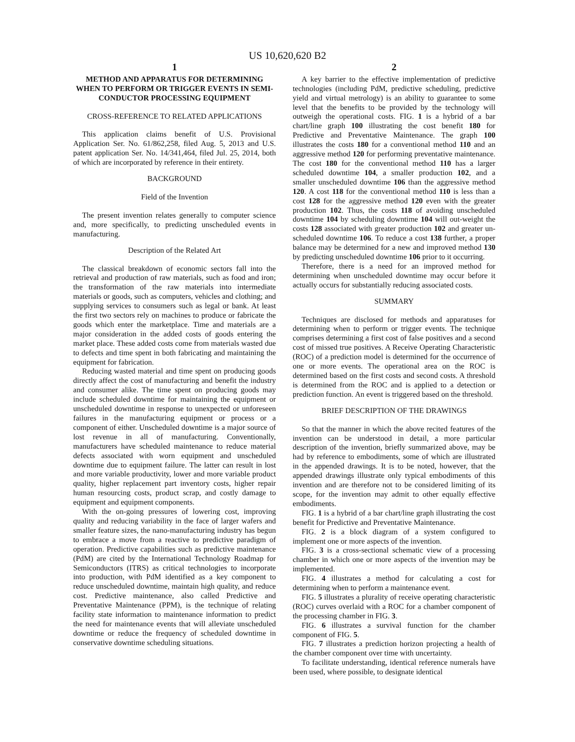US 10,620,620 B2
1
METHOD AND APPARATUS FOR DETERMINING WHEN TO PERFORM OR TRIGGER EVENTS IN SEMI-CONDUCTOR PROCESSING EQUIPMENT
CROSS-REFERENCE TO RELATED APPLICATIONS
This application claims benefit of U.S. Provisional Application Ser. No. 61/862,258, filed Aug. 5, 2013 and U.S. patent application Ser. No. 14/341,464, filed Jul. 25, 2014, both of which are incorporated by reference in their entirety.
BACKGROUND
Field of the Invention
The present invention relates generally to computer science and, more specifically, to predicting unscheduled events in manufacturing.
Description of the Related Art
The classical breakdown of economic sectors fall into the retrieval and production of raw materials, such as food and iron; the transformation of the raw materials into intermediate materials or goods, such as computers, vehicles and clothing; and supplying services to consumers such as legal or bank. At least the first two sectors rely on machines to produce or fabricate the goods which enter the marketplace. Time and materials are a major consideration in the added costs of goods entering the market place. These added costs come from materials wasted due to defects and time spent in both fabricating and maintaining the equipment for fabrication.
Reducing wasted material and time spent on producing goods directly affect the cost of manufacturing and benefit the industry and consumer alike. The time spent on producing goods may include scheduled downtime for maintaining the equipment or unscheduled downtime in response to unexpected or unforeseen failures in the manufacturing equipment or process or a component of either. Unscheduled downtime is a major source of lost revenue in all of manufacturing. Conventionally, manufacturers have scheduled maintenance to reduce material defects associated with worn equipment and unscheduled downtime due to equipment failure. The latter can result in lost and more variable productivity, lower and more variable product quality, higher replacement part inventory costs, higher repair human resourcing costs, product scrap, and costly damage to equipment and equipment components.
With the on-going pressures of lowering cost, improving quality and reducing variability in the face of larger wafers and smaller feature sizes, the nano-manufacturing industry has begun to embrace a move from a reactive to predictive paradigm of operation. Predictive capabilities such as predictive maintenance (PdM) are cited by the International Technology Roadmap for Semiconductors (ITRS) as critical technologies to incorporate into production, with PdM identified as a key component to reduce unscheduled downtime, maintain high quality, and reduce cost. Predictive maintenance, also called Predictive and Preventative Maintenance (PPM), is the technique of relating facility state information to maintenance information to predict the need for maintenance events that will alleviate unscheduled downtime or reduce the frequency of scheduled downtime in conservative downtime scheduling situations.
2
A key barrier to the effective implementation of predictive technologies (including PdM, predictive scheduling, predictive yield and virtual metrology) is an ability to guarantee to some level that the benefits to be provided by the technology will outweigh the operational costs. FIG. 1 is a hybrid of a bar chart/line graph 100 illustrating the cost benefit 180 for Predictive and Preventative Maintenance. The graph 100 illustrates the costs 180 for a conventional method 110 and an aggressive method 120 for performing preventative maintenance. The cost 180 for the conventional method 110 has a larger scheduled downtime 104, a smaller production 102, and a smaller unscheduled downtime 106 than the aggressive method 120. A cost 118 for the conventional method 110 is less than a cost 128 for the aggressive method 120 even with the greater production 102. Thus, the costs 118 of avoiding unscheduled downtime 104 by scheduling downtime 104 will out-weight the costs 128 associated with greater production 102 and greater un-scheduled downtime 106. To reduce a cost 138 further, a proper balance may be determined for a new and improved method 130 by predicting unscheduled downtime 106 prior to it occurring.
Therefore, there is a need for an improved method for determining when unscheduled downtime may occur before it actually occurs for substantially reducing associated costs.
SUMMARY
Techniques are disclosed for methods and apparatuses for determining when to perform or trigger events. The technique comprises determining a first cost of false positives and a second cost of missed true positives. A Receive Operating Characteristic (ROC) of a prediction model is determined for the occurrence of one or more events. The operational area on the ROC is determined based on the first costs and second costs. A threshold is determined from the ROC and is applied to a detection or prediction function. An event is triggered based on the threshold.
BRIEF DESCRIPTION OF THE DRAWINGS
So that the manner in which the above recited features of the invention can be understood in detail, a more particular description of the invention, briefly summarized above, may be had by reference to embodiments, some of which are illustrated in the appended drawings. It is to be noted, however, that the appended drawings illustrate only typical embodiments of this invention and are therefore not to be considered limiting of its scope, for the invention may admit to other equally effective embodiments.
FIG. 1 is a hybrid of a bar chart/line graph illustrating the cost benefit for Predictive and Preventative Maintenance.
FIG. 2 is a block diagram of a system configured to implement one or more aspects of the invention.
FIG. 3 is a cross-sectional schematic view of a processing chamber in which one or more aspects of the invention may be implemented.
FIG. 4 illustrates a method for calculating a cost for determining when to perform a maintenance event.
FIG. 5 illustrates a plurality of receive operating characteristic (ROC) curves overlaid with a ROC for a chamber component of the processing chamber in FIG. 3.
FIG. 6 illustrates a survival function for the chamber component of FIG. 5.
FIG. 7 illustrates a prediction horizon projecting a health of the chamber component over time with uncertainty.
To facilitate understanding, identical reference numerals have been used, where possible, to designate identical